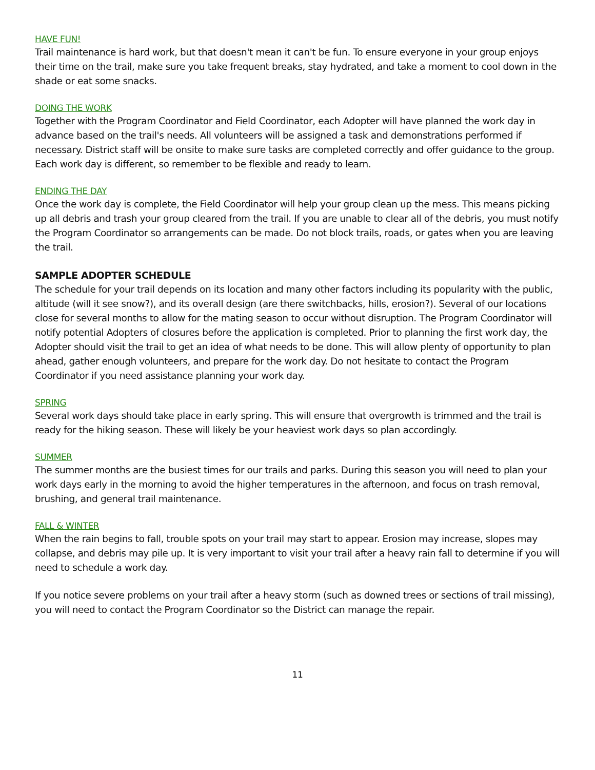HAVE FUN!
Trail maintenance is hard work, but that doesn't mean it can't be fun. To ensure everyone in your group enjoys their time on the trail, make sure you take frequent breaks, stay hydrated, and take a moment to cool down in the shade or eat some snacks.
DOING THE WORK
Together with the Program Coordinator and Field Coordinator, each Adopter will have planned the work day in advance based on the trail's needs. All volunteers will be assigned a task and demonstrations performed if necessary. District staff will be onsite to make sure tasks are completed correctly and offer guidance to the group. Each work day is different, so remember to be flexible and ready to learn.
ENDING THE DAY
Once the work day is complete, the Field Coordinator will help your group clean up the mess. This means picking up all debris and trash your group cleared from the trail. If you are unable to clear all of the debris, you must notify the Program Coordinator so arrangements can be made. Do not block trails, roads, or gates when you are leaving the trail.
SAMPLE ADOPTER SCHEDULE
The schedule for your trail depends on its location and many other factors including its popularity with the public, altitude (will it see snow?), and its overall design (are there switchbacks, hills, erosion?). Several of our locations close for several months to allow for the mating season to occur without disruption. The Program Coordinator will notify potential Adopters of closures before the application is completed. Prior to planning the first work day, the Adopter should visit the trail to get an idea of what needs to be done. This will allow plenty of opportunity to plan ahead, gather enough volunteers, and prepare for the work day. Do not hesitate to contact the Program Coordinator if you need assistance planning your work day.
SPRING
Several work days should take place in early spring. This will ensure that overgrowth is trimmed and the trail is ready for the hiking season. These will likely be your heaviest work days so plan accordingly.
SUMMER
The summer months are the busiest times for our trails and parks. During this season you will need to plan your work days early in the morning to avoid the higher temperatures in the afternoon, and focus on trash removal, brushing, and general trail maintenance.
FALL & WINTER
When the rain begins to fall, trouble spots on your trail may start to appear. Erosion may increase, slopes may collapse, and debris may pile up. It is very important to visit your trail after a heavy rain fall to determine if you will need to schedule a work day.
If you notice severe problems on your trail after a heavy storm (such as downed trees or sections of trail missing), you will need to contact the Program Coordinator so the District can manage the repair.
11